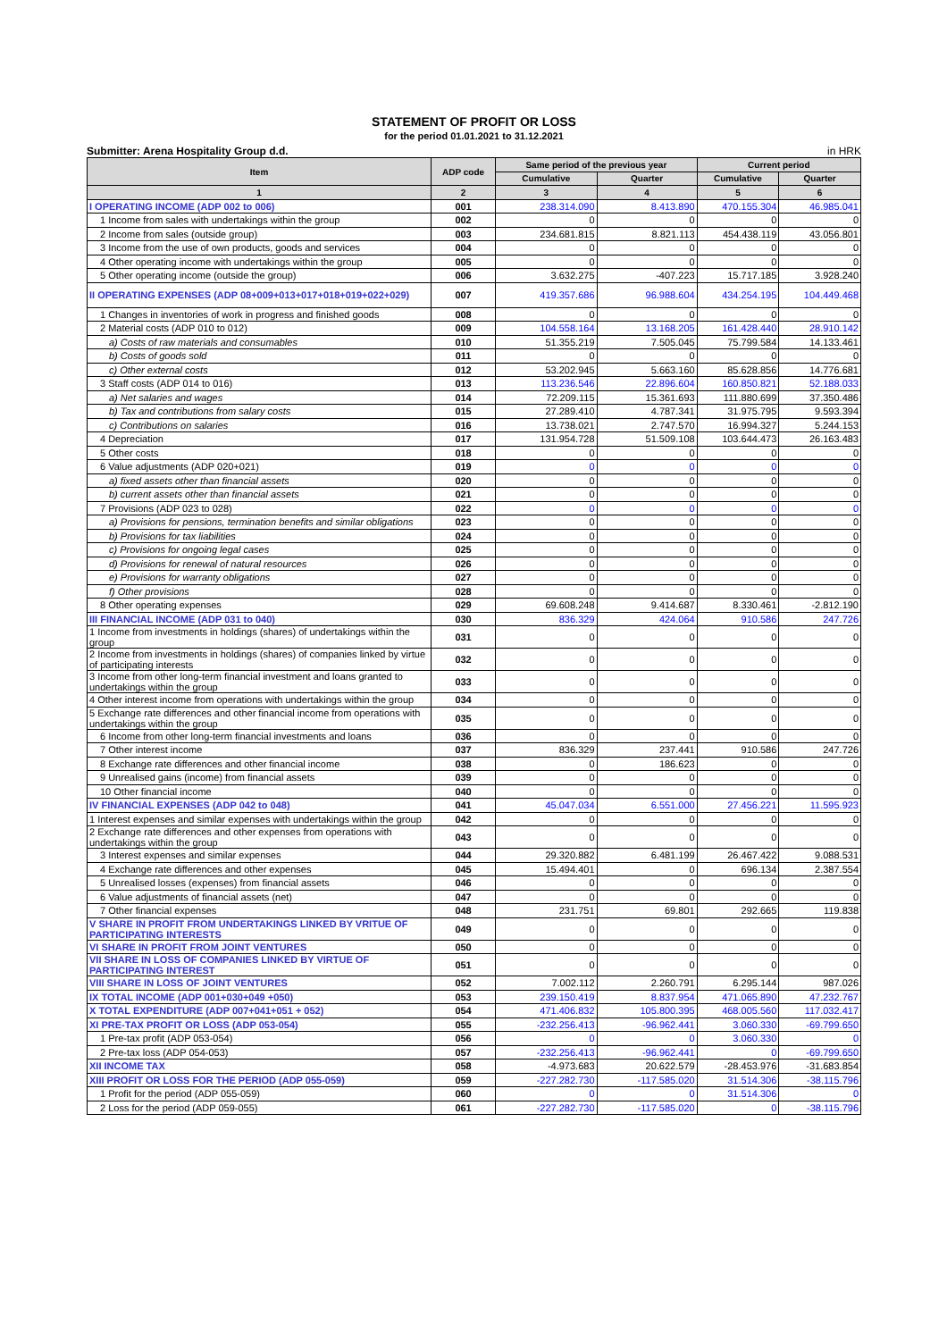STATEMENT OF PROFIT OR LOSS
for the period 01.01.2021 to 31.12.2021
Submitter: Arena Hospitality Group d.d. in HRK
| Item | ADP code | Same period of the previous year | | Current period | |
| --- | --- | --- | --- | --- | --- |
| | | Cumulative | Quarter | Cumulative | Quarter |
| 1 | 2 | 3 | 4 | 5 | 6 |
| I OPERATING INCOME (ADP 002 to 006) | 001 | 238.314.090 | 8.413.890 | 470.155.304 | 46.985.041 |
| 1 Income from sales with undertakings within the group | 002 | 0 | 0 | 0 | 0 |
| 2 Income from sales (outside group) | 003 | 234.681.815 | 8.821.113 | 454.438.119 | 43.056.801 |
| 3 Income from the use of own products, goods and services | 004 | 0 | 0 | 0 | 0 |
| 4 Other operating income with undertakings within the group | 005 | 0 | 0 | 0 | 0 |
| 5 Other operating income (outside the group) | 006 | 3.632.275 | -407.223 | 15.717.185 | 3.928.240 |
| II OPERATING EXPENSES (ADP 08+009+013+017+018+019+022+029) | 007 | 419.357.686 | 96.988.604 | 434.254.195 | 104.449.468 |
| 1 Changes in inventories of work in progress and finished goods | 008 | 0 | 0 | 0 | 0 |
| 2 Material costs (ADP 010 to 012) | 009 | 104.558.164 | 13.168.205 | 161.428.440 | 28.910.142 |
| a) Costs of raw materials and consumables | 010 | 51.355.219 | 7.505.045 | 75.799.584 | 14.133.461 |
| b) Costs of goods sold | 011 | 0 | 0 | 0 | 0 |
| c) Other external costs | 012 | 53.202.945 | 5.663.160 | 85.628.856 | 14.776.681 |
| 3 Staff costs (ADP 014 to 016) | 013 | 113.236.546 | 22.896.604 | 160.850.821 | 52.188.033 |
| a) Net salaries and wages | 014 | 72.209.115 | 15.361.693 | 111.880.699 | 37.350.486 |
| b) Tax and contributions from salary costs | 015 | 27.289.410 | 4.787.341 | 31.975.795 | 9.593.394 |
| c) Contributions on salaries | 016 | 13.738.021 | 2.747.570 | 16.994.327 | 5.244.153 |
| 4 Depreciation | 017 | 131.954.728 | 51.509.108 | 103.644.473 | 26.163.483 |
| 5 Other costs | 018 | 0 | 0 | 0 | 0 |
| 6 Value adjustments (ADP 020+021) | 019 | 0 | 0 | 0 | 0 |
| a) fixed assets other than financial assets | 020 | 0 | 0 | 0 | 0 |
| b) current assets other than financial assets | 021 | 0 | 0 | 0 | 0 |
| 7 Provisions (ADP 023 to 028) | 022 | 0 | 0 | 0 | 0 |
| a) Provisions for pensions, termination benefits and similar obligations | 023 | 0 | 0 | 0 | 0 |
| b) Provisions for tax liabilities | 024 | 0 | 0 | 0 | 0 |
| c) Provisions for ongoing legal cases | 025 | 0 | 0 | 0 | 0 |
| d) Provisions for renewal of natural resources | 026 | 0 | 0 | 0 | 0 |
| e) Provisions for warranty obligations | 027 | 0 | 0 | 0 | 0 |
| f) Other provisions | 028 | 0 | 0 | 0 | 0 |
| 8 Other operating expenses | 029 | 69.608.248 | 9.414.687 | 8.330.461 | -2.812.190 |
| III FINANCIAL INCOME (ADP 031 to 040) | 030 | 836.329 | 424.064 | 910.586 | 247.726 |
| 1 Income from investments in holdings (shares) of undertakings within the group | 031 | 0 | 0 | 0 | 0 |
| 2 Income from investments in holdings (shares) of companies linked by virtue of participating interests | 032 | 0 | 0 | 0 | 0 |
| 3 Income from other long-term financial investment and loans granted to undertakings within the group | 033 | 0 | 0 | 0 | 0 |
| 4 Other interest income from operations with undertakings within the group | 034 | 0 | 0 | 0 | 0 |
| 5 Exchange rate differences and other financial income from operations with undertakings within the group | 035 | 0 | 0 | 0 | 0 |
| 6 Income from other long-term financial investments and loans | 036 | 0 | 0 | 0 | 0 |
| 7 Other interest income | 037 | 836.329 | 237.441 | 910.586 | 247.726 |
| 8 Exchange rate differences and other financial income | 038 | 0 | 186.623 | 0 | 0 |
| 9 Unrealised gains (income) from financial assets | 039 | 0 | 0 | 0 | 0 |
| 10 Other financial income | 040 | 0 | 0 | 0 | 0 |
| IV FINANCIAL EXPENSES (ADP 042 to 048) | 041 | 45.047.034 | 6.551.000 | 27.456.221 | 11.595.923 |
| 1 Interest expenses and similar expenses with undertakings within the group | 042 | 0 | 0 | 0 | 0 |
| 2 Exchange rate differences and other expenses from operations with undertakings within the group | 043 | 0 | 0 | 0 | 0 |
| 3 Interest expenses and similar expenses | 044 | 29.320.882 | 6.481.199 | 26.467.422 | 9.088.531 |
| 4 Exchange rate differences and other expenses | 045 | 15.494.401 | 0 | 696.134 | 2.387.554 |
| 5 Unrealised losses (expenses) from financial assets | 046 | 0 | 0 | 0 | 0 |
| 6 Value adjustments of financial assets (net) | 047 | 0 | 0 | 0 | 0 |
| 7 Other financial expenses | 048 | 231.751 | 69.801 | 292.665 | 119.838 |
| V SHARE IN PROFIT FROM UNDERTAKINGS LINKED BY VRITUE OF PARTICIPATING INTERESTS | 049 | 0 | 0 | 0 | 0 |
| VI SHARE IN PROFIT FROM JOINT VENTURES | 050 | 0 | 0 | 0 | 0 |
| VII SHARE IN LOSS OF COMPANIES LINKED BY VIRTUE OF PARTICIPATING INTEREST | 051 | 0 | 0 | 0 | 0 |
| VIII SHARE IN LOSS OF JOINT VENTURES | 052 | 7.002.112 | 2.260.791 | 6.295.144 | 987.026 |
| IX TOTAL INCOME (ADP 001+030+049 +050) | 053 | 239.150.419 | 8.837.954 | 471.065.890 | 47.232.767 |
| X TOTAL EXPENDITURE (ADP 007+041+051 + 052) | 054 | 471.406.832 | 105.800.395 | 468.005.560 | 117.032.417 |
| XI PRE-TAX PROFIT OR LOSS (ADP 053-054) | 055 | -232.256.413 | -96.962.441 | 3.060.330 | -69.799.650 |
| 1 Pre-tax profit (ADP 053-054) | 056 | 0 | 0 | 3.060.330 | 0 |
| 2 Pre-tax loss (ADP 054-053) | 057 | -232.256.413 | -96.962.441 | 0 | -69.799.650 |
| XII INCOME TAX | 058 | -4.973.683 | 20.622.579 | -28.453.976 | -31.683.854 |
| XIII PROFIT OR LOSS FOR THE PERIOD (ADP 055-059) | 059 | -227.282.730 | -117.585.020 | 31.514.306 | -38.115.796 |
| 1 Profit for the period (ADP 055-059) | 060 | 0 | 0 | 31.514.306 | 0 |
| 2 Loss for the period (ADP 059-055) | 061 | -227.282.730 | -117.585.020 | 0 | -38.115.796 |